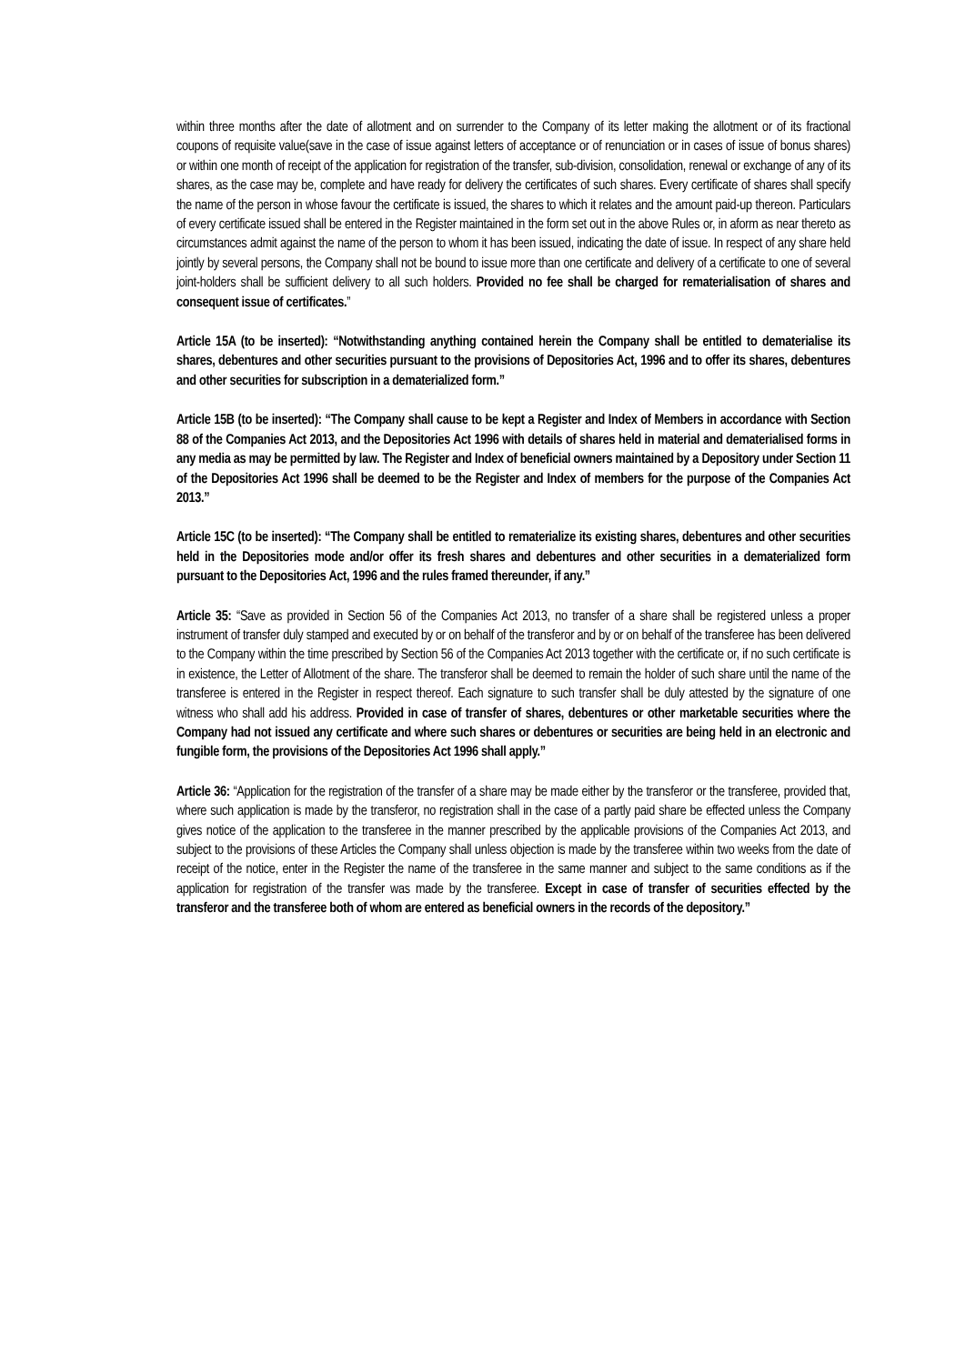within three months after the date of allotment and on surrender to the Company of its letter making the allotment or of its fractional coupons of requisite value(save in the case of issue against letters of acceptance or of renunciation or in cases of issue of bonus shares) or within one month of receipt of the application for registration of the transfer, sub-division, consolidation, renewal or exchange of any of its shares, as the case may be, complete and have ready for delivery the certificates of such shares. Every certificate of shares shall specify the name of the person in whose favour the certificate is issued, the shares to which it relates and the amount paid-up thereon. Particulars of every certificate issued shall be entered in the Register maintained in the form set out in the above Rules or, in aform as near thereto as circumstances admit against the name of the person to whom it has been issued, indicating the date of issue. In respect of any share held jointly by several persons, the Company shall not be bound to issue more than one certificate and delivery of a certificate to one of several joint-holders shall be sufficient delivery to all such holders. Provided no fee shall be charged for rematerialisation of shares and consequent issue of certificates.”
Article 15A (to be inserted): “Notwithstanding anything contained herein the Company shall be entitled to dematerialise its shares, debentures and other securities pursuant to the provisions of Depositories Act, 1996 and to offer its shares, debentures and other securities for subscription in a dematerialized form.”
Article 15B (to be inserted): “The Company shall cause to be kept a Register and Index of Members in accordance with Section 88 of the Companies Act 2013, and the Depositories Act 1996 with details of shares held in material and dematerialised forms in any media as may be permitted by law. The Register and Index of beneficial owners maintained by a Depository under Section 11 of the Depositories Act 1996 shall be deemed to be the Register and Index of members for the purpose of the Companies Act 2013.”
Article 15C (to be inserted): “The Company shall be entitled to rematerialize its existing shares, debentures and other securities held in the Depositories mode and/or offer its fresh shares and debentures and other securities in a dematerialized form pursuant to the Depositories Act, 1996 and the rules framed thereunder, if any.”
Article 35: “Save as provided in Section 56 of the Companies Act 2013, no transfer of a share shall be registered unless a proper instrument of transfer duly stamped and executed by or on behalf of the transferor and by or on behalf of the transferee has been delivered to the Company within the time prescribed by Section 56 of the Companies Act 2013 together with the certificate or, if no such certificate is in existence, the Letter of Allotment of the share. The transferor shall be deemed to remain the holder of such share until the name of the transferee is entered in the Register in respect thereof. Each signature to such transfer shall be duly attested by the signature of one witness who shall add his address. Provided in case of transfer of shares, debentures or other marketable securities where the Company had not issued any certificate and where such shares or debentures or securities are being held in an electronic and fungible form, the provisions of the Depositories Act 1996 shall apply.”
Article 36: “Application for the registration of the transfer of a share may be made either by the transferor or the transferee, provided that, where such application is made by the transferor, no registration shall in the case of a partly paid share be effected unless the Company gives notice of the application to the transferee in the manner prescribed by the applicable provisions of the Companies Act 2013, and subject to the provisions of these Articles the Company shall unless objection is made by the transferee within two weeks from the date of receipt of the notice, enter in the Register the name of the transferee in the same manner and subject to the same conditions as if the application for registration of the transfer was made by the transferee. Except in case of transfer of securities effected by the transferor and the transferee both of whom are entered as beneficial owners in the records of the depository.”